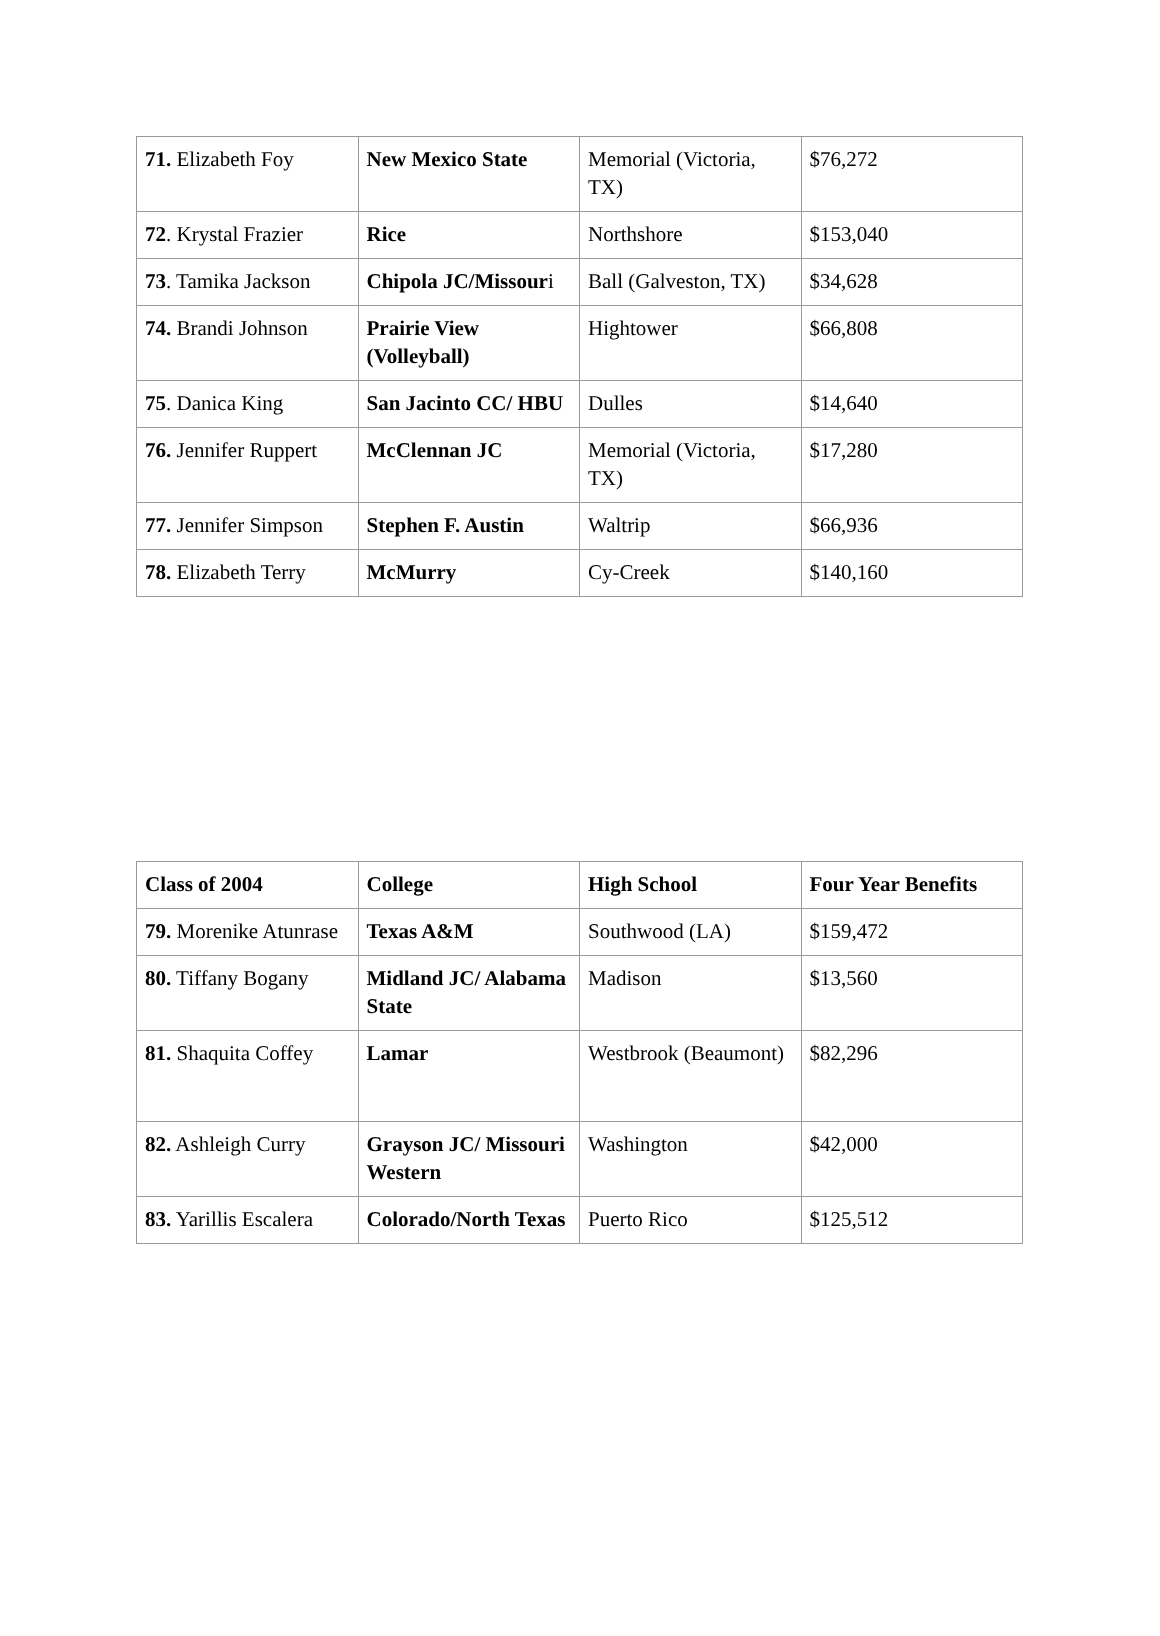| 71. Elizabeth Foy | New Mexico State | Memorial (Victoria, TX) | $76,272 |
| 72 . Krystal Frazier | Rice | Northshore | $153,040 |
| 73 . Tamika Jackson | Chipola JC/Missour i | Ball (Galveston, TX) | $34,628 |
| 74. Brandi Johnson | Prairie View (Volleyball) | Hightower | $66,808 |
| 75 . Danica King | San Jacinto CC/ HBU | Dulles | $14,640 |
| 76. Jennifer Ruppert | McClennan JC | Memorial (Victoria, TX) | $17,280 |
| 77. Jennifer Simpson | Stephen F. Austin | Waltrip | $66,936 |
| 78. Elizabeth Terry | McMurry | Cy-Creek | $140,160 |
| Class of 2004 | College | High School | Four Year Benefits |
| --- | --- | --- | --- |
| 79. Morenike Atunrase | Texas A&M | Southwood (LA) | $159,472 |
| 80. Tiffany Bogany | Midland JC/ Alabama State | Madison | $13,560 |
| 81. Shaquita Coffey | Lamar | Westbrook (Beaumont) | $82,296 |
| 82. Ashleigh Curry | Grayson JC/ Missouri Western | Washington | $42,000 |
| 83. Yarillis Escalera | Colorado/North Texas | Puerto Rico | $125,512 |